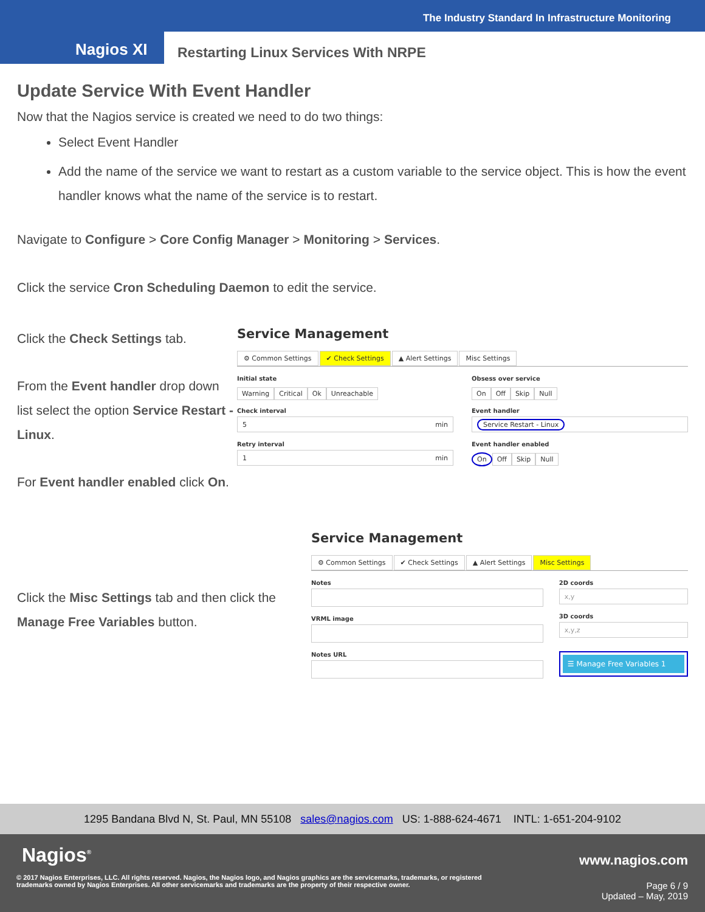The Industry Standard In Infrastructure Monitoring
Nagios XI
Restarting Linux Services With NRPE
Update Service With Event Handler
Now that the Nagios service is created we need to do two things:
Select Event Handler
Add the name of the service we want to restart as a custom variable to the service object. This is how the event handler knows what the name of the service is to restart.
Navigate to Configure > Core Config Manager > Monitoring > Services.
Click the service Cron Scheduling Daemon to edit the service.
Click the Check Settings tab.
From the Event handler drop down list select the option Service Restart - Linux.
For Event handler enabled click On.
Service Management
⚙ Common Settings ✔ Check Settings ▲ Alert Settings Misc Settings
Initial state
Warning Critical Ok Unreachable
Check interval
5 min
Retry interval
1 min
Obsess over service
On Off Skip Null
Event handler
Service Restart - Linux
Event handler enabled
On Off Skip Null
Click the Misc Settings tab and then click the Manage Free Variables button.
Service Management
⚙ Common Settings ✔ Check Settings ▲ Alert Settings Misc Settings
Notes
VRML image
Notes URL
2D coords
x,y
3D coords
x,y,z
☰ Manage Free Variables 1
1295 Bandana Blvd N, St. Paul, MN 55108 sales@nagios.com US: 1-888-624-4671 INTL: 1-651-204-9102
Nagios<sup>®</sup> www.nagios.com
© 2017 Nagios Enterprises, LLC. All rights reserved. Nagios, the Nagios logo, and Nagios graphics are the servicemarks, trademarks, or registered trademarks owned by Nagios Enterprises. All other servicemarks and trademarks are the property of their respective owner.
Page 6 / 9
Updated – May, 2019